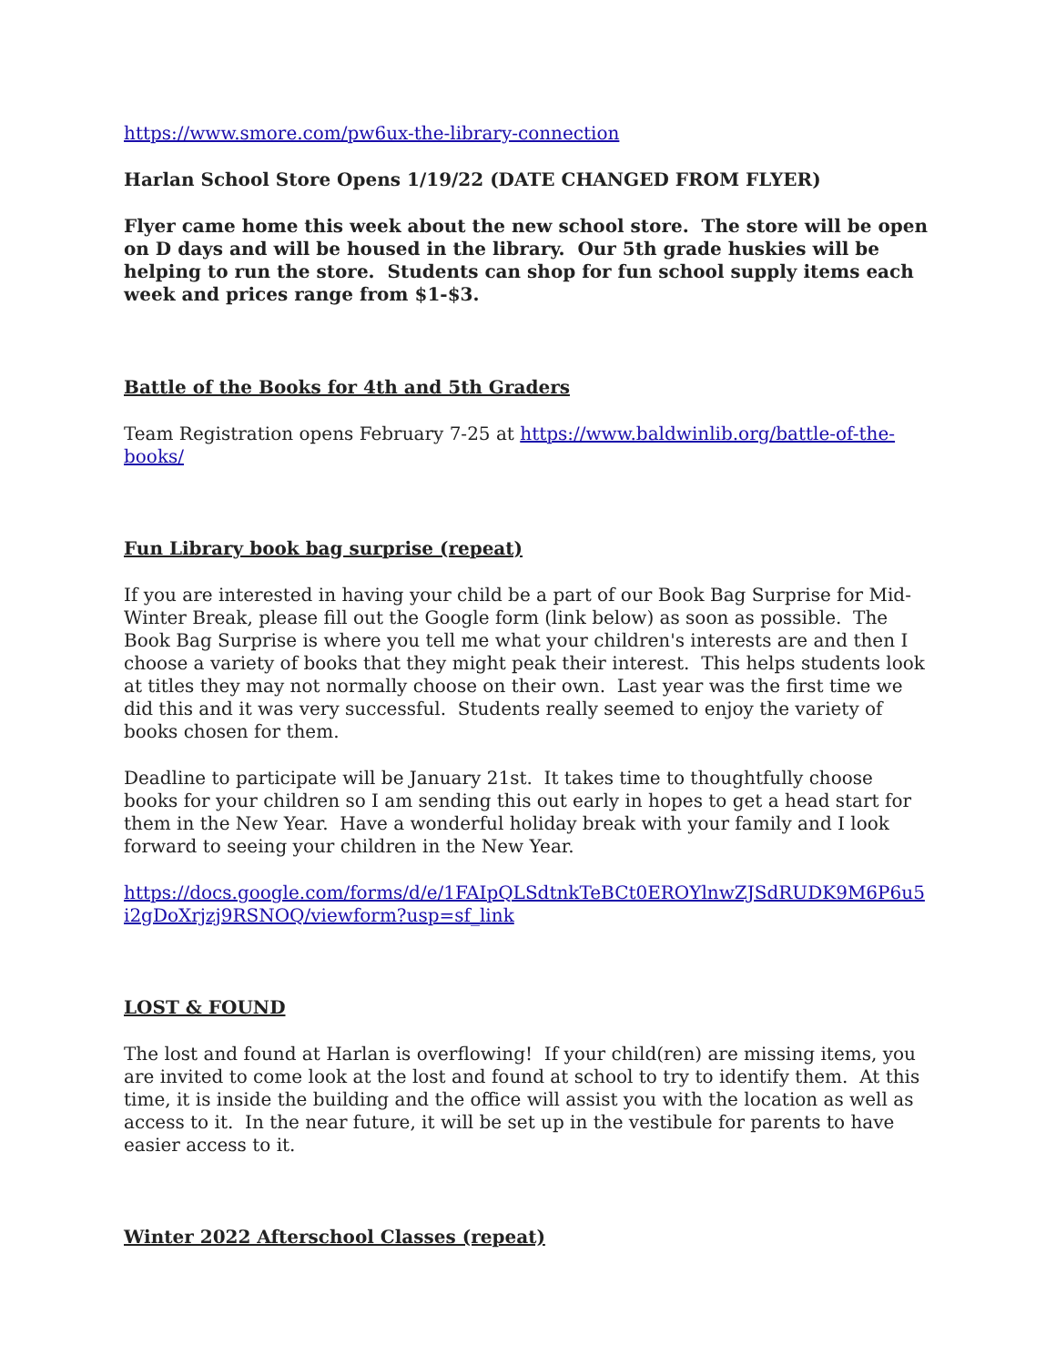https://www.smore.com/pw6ux-the-library-connection
Harlan School Store Opens 1/19/22 (DATE CHANGED FROM FLYER)
Flyer came home this week about the new school store. The store will be open on D days and will be housed in the library. Our 5th grade huskies will be helping to run the store. Students can shop for fun school supply items each week and prices range from $1-$3.
Battle of the Books for 4th and 5th Graders
Team Registration opens February 7-25 at https://www.baldwinlib.org/battle-of-the-books/
Fun Library book bag surprise (repeat)
If you are interested in having your child be a part of our Book Bag Surprise for Mid-Winter Break, please fill out the Google form (link below) as soon as possible. The Book Bag Surprise is where you tell me what your children's interests are and then I choose a variety of books that they might peak their interest. This helps students look at titles they may not normally choose on their own. Last year was the first time we did this and it was very successful. Students really seemed to enjoy the variety of books chosen for them.
Deadline to participate will be January 21st. It takes time to thoughtfully choose books for your children so I am sending this out early in hopes to get a head start for them in the New Year. Have a wonderful holiday break with your family and I look forward to seeing your children in the New Year.
https://docs.google.com/forms/d/e/1FAIpQLSdtnkTeBCt0EROYlnwZJSdRUDK9M6P6u5i2gDoXrjzj9RSNOQ/viewform?usp=sf_link
LOST & FOUND
The lost and found at Harlan is overflowing! If your child(ren) are missing items, you are invited to come look at the lost and found at school to try to identify them. At this time, it is inside the building and the office will assist you with the location as well as access to it. In the near future, it will be set up in the vestibule for parents to have easier access to it.
Winter 2022 Afterschool Classes (repeat)